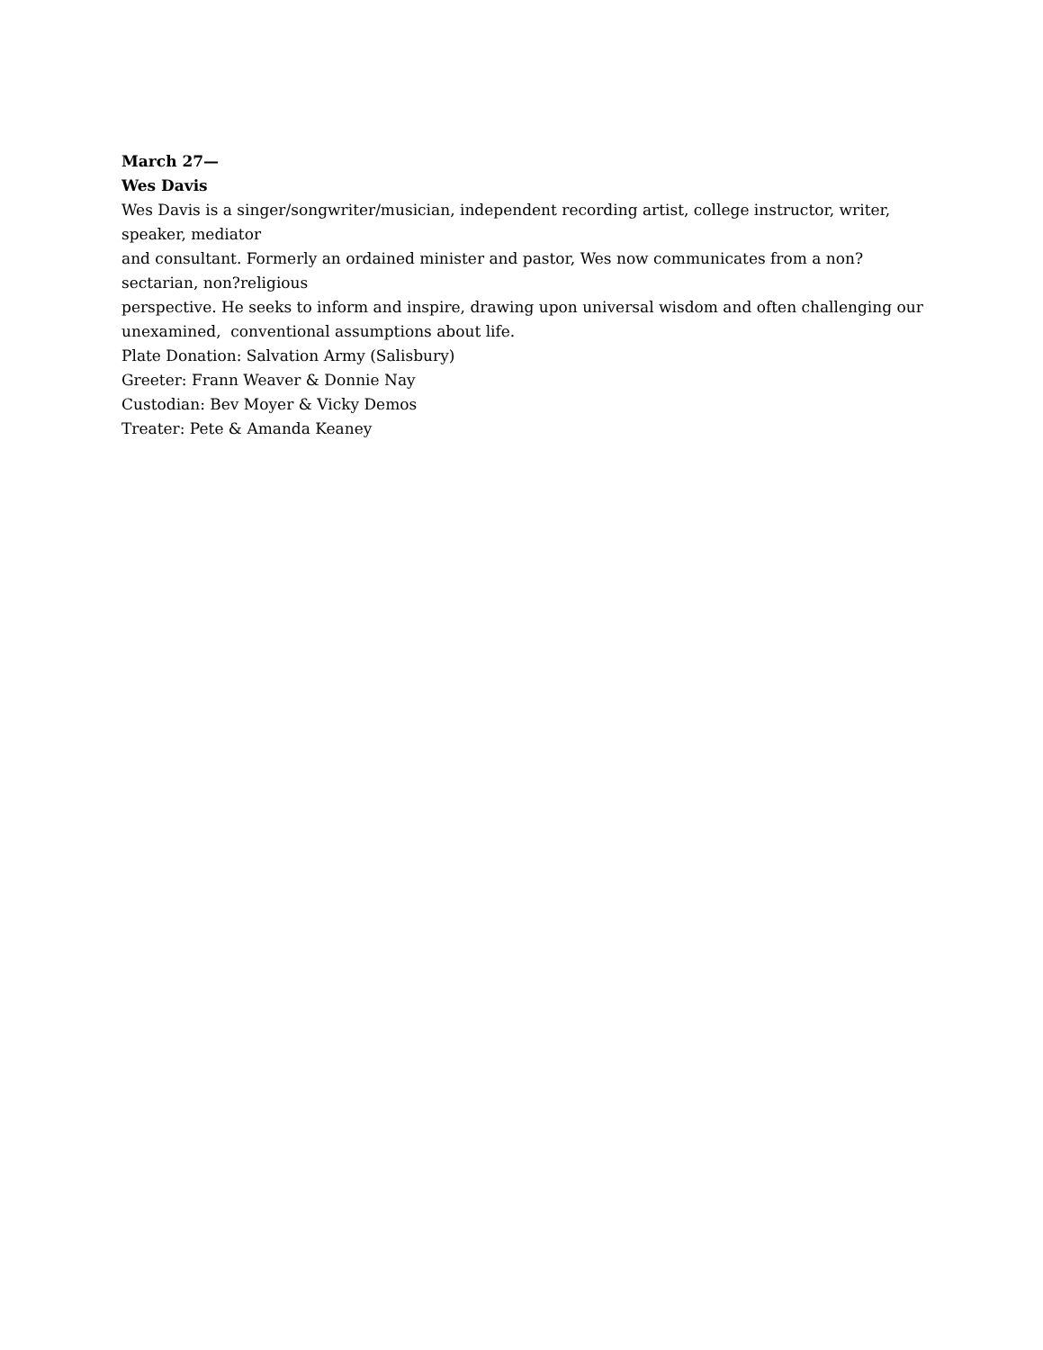March 27—
Wes Davis
Wes Davis is a singer/songwriter/musician, independent recording artist, college instructor, writer, speaker, mediator
and consultant. Formerly an ordained minister and pastor, Wes now communicates from a non?sectarian, non?religious
perspective. He seeks to inform and inspire, drawing upon universal wisdom and often challenging our unexamined, conventional assumptions about life.
Plate Donation: Salvation Army (Salisbury)
Greeter: Frann Weaver & Donnie Nay
Custodian: Bev Moyer & Vicky Demos
Treater: Pete & Amanda Keaney